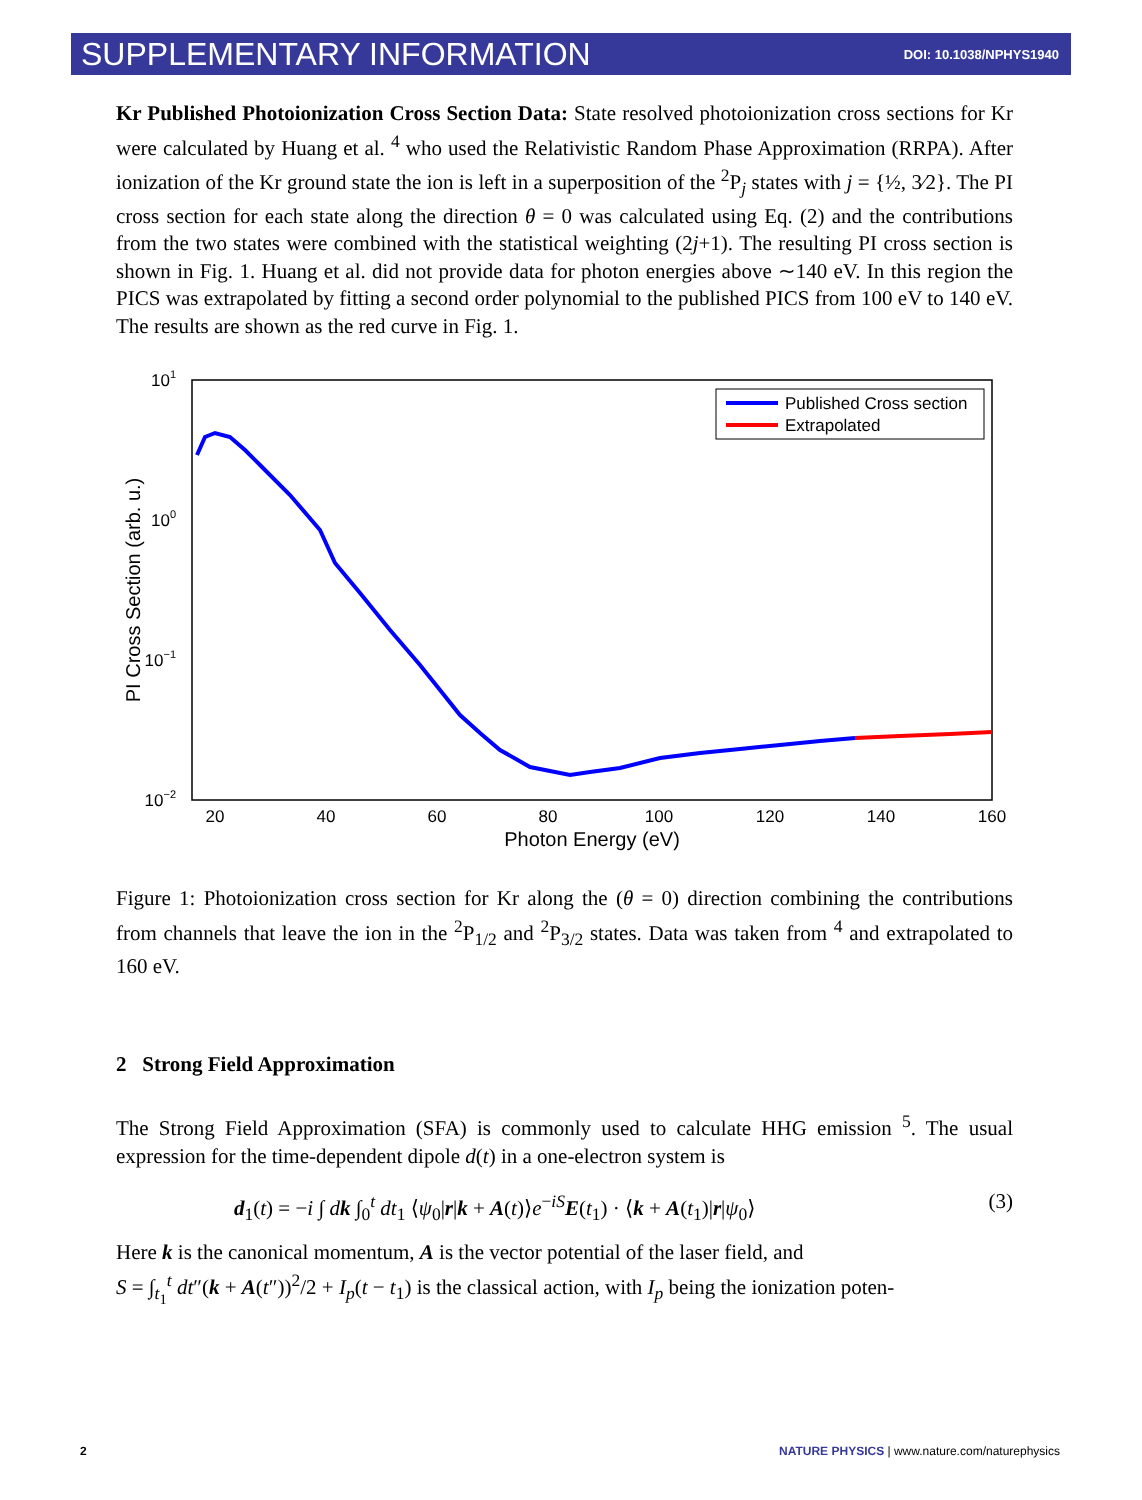SUPPLEMENTARY INFORMATION DOI: 10.1038/NPHYS1940
Kr Published Photoionization Cross Section Data: State resolved photoionization cross sections for Kr were calculated by Huang et al. <sup>4</sup> who used the Relativistic Random Phase Approximation (RRPA). After ionization of the Kr ground state the ion is left in a superposition of the <sup>2</sup>P<sub>j</sub> states with j = {½, 3⁄2}. The PI cross section for each state along the direction θ = 0 was calculated using Eq. (2) and the contributions from the two states were combined with the statistical weighting (2j+1). The resulting PI cross section is shown in Fig. 1. Huang et al. did not provide data for photon energies above ∼140 eV. In this region the PICS was extrapolated by fitting a second order polynomial to the published PICS from 100 eV to 140 eV. The results are shown as the red curve in Fig. 1.
20
40
60
80
100
120
140
160
Photon Energy (eV)
101
100
10−1
10−2
PI Cross Section (arb. u.)
Published Cross section
Extrapolated
Figure 1: Photoionization cross section for Kr along the (θ = 0) direction combining the contributions from channels that leave the ion in the <sup>2</sup>P<sub>1/2</sub> and <sup>2</sup>P<sub>3/2</sub> states. Data was taken from <sup>4</sup> and extrapolated to 160 eV.
2 Strong Field Approximation
The Strong Field Approximation (SFA) is commonly used to calculate HHG emission <sup>5</sup>. The usual expression for the time-dependent dipole d(t) in a one-electron system is
d<sub>1</sub>(t) = −i ∫ dk ∫<sub>0</sub><sup>t</sup> dt<sub>1</sub> ⟨ψ<sub>0</sub>|r|k + A(t)⟩e<sup>−iS</sup>E(t<sub>1</sub>) · ⟨k + A(t<sub>1</sub>)|r|ψ<sub>0</sub>⟩ (3)
Here k is the canonical momentum, A is the vector potential of the laser field, and
S = ∫<sub>t<sub>1</sub></sub><sup>t</sup> dt″(k + A(t″))<sup>2</sup>/2 + I<sub>p</sub>(t − t<sub>1</sub>) is the classical action, with I<sub>p</sub> being the ionization poten-
2 NATURE PHYSICS | www.nature.com/naturephysics